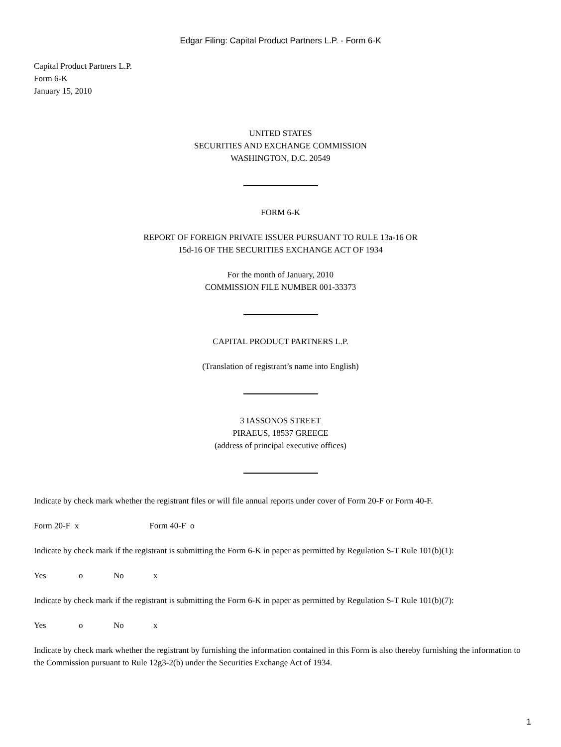Edgar Filing: Capital Product Partners L.P. - Form 6-K
Capital Product Partners L.P.
Form 6-K
January 15, 2010
UNITED STATES
SECURITIES AND EXCHANGE COMMISSION
WASHINGTON, D.C. 20549
FORM 6-K
REPORT OF FOREIGN PRIVATE ISSUER PURSUANT TO RULE 13a-16 OR
15d-16 OF THE SECURITIES EXCHANGE ACT OF 1934
For the month of January, 2010
COMMISSION FILE NUMBER 001-33373
CAPITAL PRODUCT PARTNERS L.P.
(Translation of registrant’s name into English)
3 IASSONOS STREET
PIRAEUS, 18537 GREECE
(address of principal executive offices)
Indicate by check mark whether the registrant files or will file annual reports under cover of Form 20-F or Form 40-F.
Form 20-F x Form 40-F o
Indicate by check mark if the registrant is submitting the Form 6-K in paper as permitted by Regulation S-T Rule 101(b)(1):
Yes o No x
Indicate by check mark if the registrant is submitting the Form 6-K in paper as permitted by Regulation S-T Rule 101(b)(7):
Yes o No x
Indicate by check mark whether the registrant by furnishing the information contained in this Form is also thereby furnishing the information to the Commission pursuant to Rule 12g3-2(b) under the Securities Exchange Act of 1934.
1